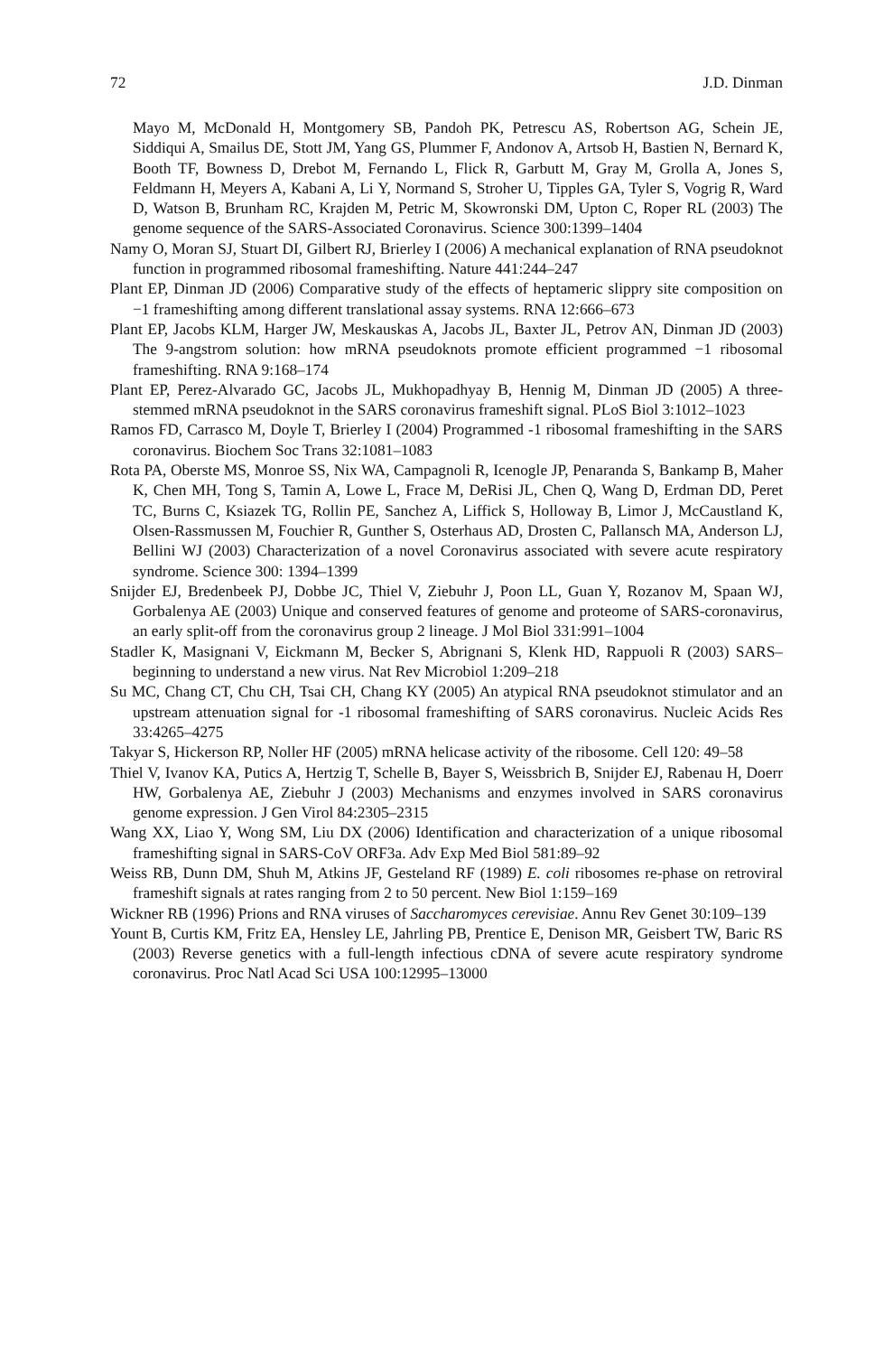72 J.D. Dinman
Mayo M, McDonald H, Montgomery SB, Pandoh PK, Petrescu AS, Robertson AG, Schein JE, Siddiqui A, Smailus DE, Stott JM, Yang GS, Plummer F, Andonov A, Artsob H, Bastien N, Bernard K, Booth TF, Bowness D, Drebot M, Fernando L, Flick R, Garbutt M, Gray M, Grolla A, Jones S, Feldmann H, Meyers A, Kabani A, Li Y, Normand S, Stroher U, Tipples GA, Tyler S, Vogrig R, Ward D, Watson B, Brunham RC, Krajden M, Petric M, Skowronski DM, Upton C, Roper RL (2003) The genome sequence of the SARS-Associated Coronavirus. Science 300:1399–1404
Namy O, Moran SJ, Stuart DI, Gilbert RJ, Brierley I (2006) A mechanical explanation of RNA pseudoknot function in programmed ribosomal frameshifting. Nature 441:244–247
Plant EP, Dinman JD (2006) Comparative study of the effects of heptameric slippry site composition on −1 frameshifting among different translational assay systems. RNA 12:666–673
Plant EP, Jacobs KLM, Harger JW, Meskauskas A, Jacobs JL, Baxter JL, Petrov AN, Dinman JD (2003) The 9-angstrom solution: how mRNA pseudoknots promote efficient programmed −1 ribosomal frameshifting. RNA 9:168–174
Plant EP, Perez-Alvarado GC, Jacobs JL, Mukhopadhyay B, Hennig M, Dinman JD (2005) A three-stemmed mRNA pseudoknot in the SARS coronavirus frameshift signal. PLoS Biol 3:1012–1023
Ramos FD, Carrasco M, Doyle T, Brierley I (2004) Programmed -1 ribosomal frameshifting in the SARS coronavirus. Biochem Soc Trans 32:1081–1083
Rota PA, Oberste MS, Monroe SS, Nix WA, Campagnoli R, Icenogle JP, Penaranda S, Bankamp B, Maher K, Chen MH, Tong S, Tamin A, Lowe L, Frace M, DeRisi JL, Chen Q, Wang D, Erdman DD, Peret TC, Burns C, Ksiazek TG, Rollin PE, Sanchez A, Liffick S, Holloway B, Limor J, McCaustland K, Olsen-Rassmussen M, Fouchier R, Gunther S, Osterhaus AD, Drosten C, Pallansch MA, Anderson LJ, Bellini WJ (2003) Characterization of a novel Coronavirus associated with severe acute respiratory syndrome. Science 300: 1394–1399
Snijder EJ, Bredenbeek PJ, Dobbe JC, Thiel V, Ziebuhr J, Poon LL, Guan Y, Rozanov M, Spaan WJ, Gorbalenya AE (2003) Unique and conserved features of genome and proteome of SARS-coronavirus, an early split-off from the coronavirus group 2 lineage. J Mol Biol 331:991–1004
Stadler K, Masignani V, Eickmann M, Becker S, Abrignani S, Klenk HD, Rappuoli R (2003) SARS–beginning to understand a new virus. Nat Rev Microbiol 1:209–218
Su MC, Chang CT, Chu CH, Tsai CH, Chang KY (2005) An atypical RNA pseudoknot stimulator and an upstream attenuation signal for -1 ribosomal frameshifting of SARS coronavirus. Nucleic Acids Res 33:4265–4275
Takyar S, Hickerson RP, Noller HF (2005) mRNA helicase activity of the ribosome. Cell 120: 49–58
Thiel V, Ivanov KA, Putics A, Hertzig T, Schelle B, Bayer S, Weissbrich B, Snijder EJ, Rabenau H, Doerr HW, Gorbalenya AE, Ziebuhr J (2003) Mechanisms and enzymes involved in SARS coronavirus genome expression. J Gen Virol 84:2305–2315
Wang XX, Liao Y, Wong SM, Liu DX (2006) Identification and characterization of a unique ribosomal frameshifting signal in SARS-CoV ORF3a. Adv Exp Med Biol 581:89–92
Weiss RB, Dunn DM, Shuh M, Atkins JF, Gesteland RF (1989) E. coli ribosomes re-phase on retroviral frameshift signals at rates ranging from 2 to 50 percent. New Biol 1:159–169
Wickner RB (1996) Prions and RNA viruses of Saccharomyces cerevisiae. Annu Rev Genet 30:109–139
Yount B, Curtis KM, Fritz EA, Hensley LE, Jahrling PB, Prentice E, Denison MR, Geisbert TW, Baric RS (2003) Reverse genetics with a full-length infectious cDNA of severe acute respiratory syndrome coronavirus. Proc Natl Acad Sci USA 100:12995–13000